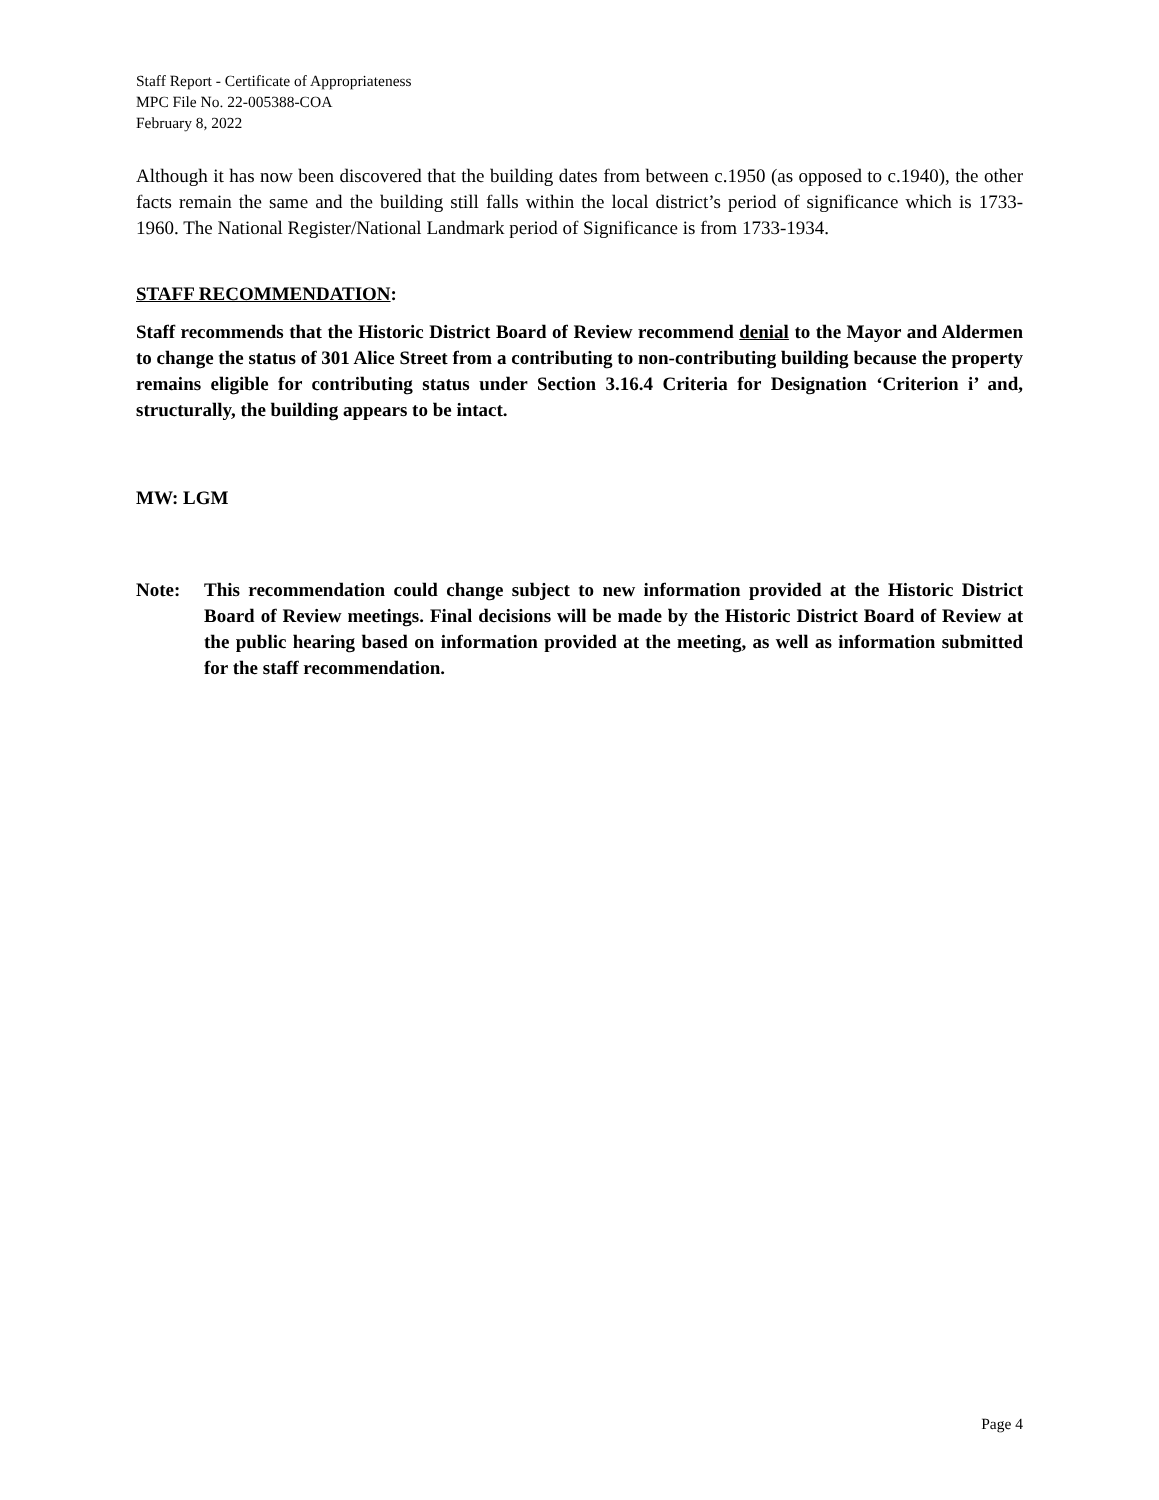Staff Report - Certificate of Appropriateness
MPC File No. 22-005388-COA
February 8, 2022
Although it has now been discovered that the building dates from between c.1950 (as opposed to c.1940), the other facts remain the same and the building still falls within the local district’s period of significance which is 1733-1960. The National Register/National Landmark period of Significance is from 1733-1934.
STAFF RECOMMENDATION:
Staff recommends that the Historic District Board of Review recommend denial to the Mayor and Aldermen to change the status of 301 Alice Street from a contributing to non-contributing building because the property remains eligible for contributing status under Section 3.16.4 Criteria for Designation ‘Criterion i’ and, structurally, the building appears to be intact.
MW: LGM
Note: This recommendation could change subject to new information provided at the Historic District Board of Review meetings. Final decisions will be made by the Historic District Board of Review at the public hearing based on information provided at the meeting, as well as information submitted for the staff recommendation.
Page 4